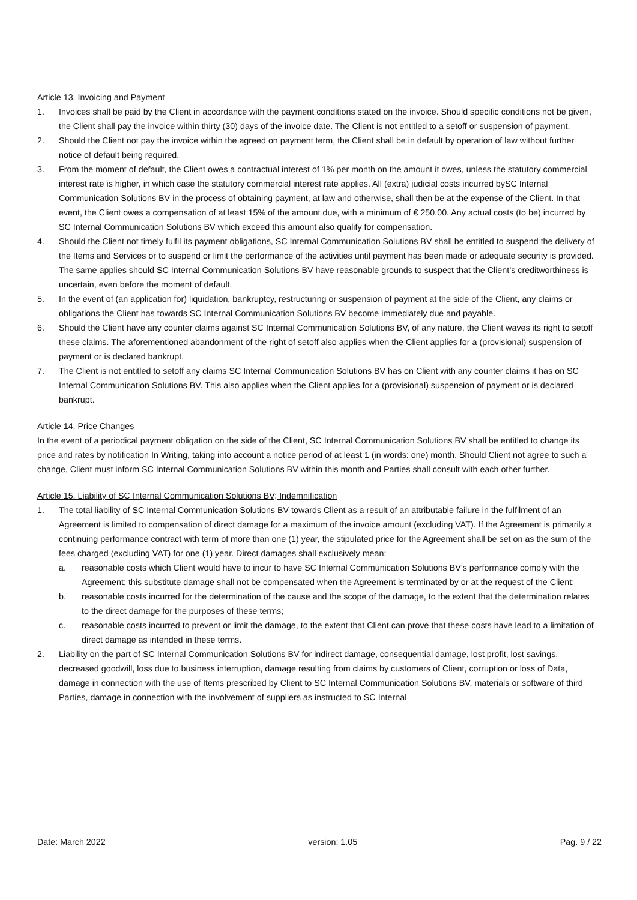Article 13. Invoicing and Payment
1. Invoices shall be paid by the Client in accordance with the payment conditions stated on the invoice. Should specific conditions not be given, the Client shall pay the invoice within thirty (30) days of the invoice date. The Client is not entitled to a setoff or suspension of payment.
2. Should the Client not pay the invoice within the agreed on payment term, the Client shall be in default by operation of law without further notice of default being required.
3. From the moment of default, the Client owes a contractual interest of 1% per month on the amount it owes, unless the statutory commercial interest rate is higher, in which case the statutory commercial interest rate applies. All (extra) judicial costs incurred bySC Internal Communication Solutions BV in the process of obtaining payment, at law and otherwise, shall then be at the expense of the Client. In that event, the Client owes a compensation of at least 15% of the amount due, with a minimum of € 250.00. Any actual costs (to be) incurred by SC Internal Communication Solutions BV which exceed this amount also qualify for compensation.
4. Should the Client not timely fulfil its payment obligations, SC Internal Communication Solutions BV shall be entitled to suspend the delivery of the Items and Services or to suspend or limit the performance of the activities until payment has been made or adequate security is provided. The same applies should SC Internal Communication Solutions BV have reasonable grounds to suspect that the Client’s creditworthiness is uncertain, even before the moment of default.
5. In the event of (an application for) liquidation, bankruptcy, restructuring or suspension of payment at the side of the Client, any claims or obligations the Client has towards SC Internal Communication Solutions BV become immediately due and payable.
6. Should the Client have any counter claims against SC Internal Communication Solutions BV, of any nature, the Client waves its right to setoff these claims. The aforementioned abandonment of the right of setoff also applies when the Client applies for a (provisional) suspension of payment or is declared bankrupt.
7. The Client is not entitled to setoff any claims SC Internal Communication Solutions BV has on Client with any counter claims it has on SC Internal Communication Solutions BV. This also applies when the Client applies for a (provisional) suspension of payment or is declared bankrupt.
Article 14. Price Changes
In the event of a periodical payment obligation on the side of the Client, SC Internal Communication Solutions BV shall be entitled to change its price and rates by notification In Writing, taking into account a notice period of at least 1 (in words: one) month. Should Client not agree to such a change, Client must inform SC Internal Communication Solutions BV within this month and Parties shall consult with each other further.
Article 15. Liability of SC Internal Communication Solutions BV; Indemnification
1. The total liability of SC Internal Communication Solutions BV towards Client as a result of an attributable failure in the fulfilment of an Agreement is limited to compensation of direct damage for a maximum of the invoice amount (excluding VAT). If the Agreement is primarily a continuing performance contract with term of more than one (1) year, the stipulated price for the Agreement shall be set on as the sum of the fees charged (excluding VAT) for one (1) year. Direct damages shall exclusively mean:
a. reasonable costs which Client would have to incur to have SC Internal Communication Solutions BV’s performance comply with the Agreement; this substitute damage shall not be compensated when the Agreement is terminated by or at the request of the Client;
b. reasonable costs incurred for the determination of the cause and the scope of the damage, to the extent that the determination relates to the direct damage for the purposes of these terms;
c. reasonable costs incurred to prevent or limit the damage, to the extent that Client can prove that these costs have lead to a limitation of direct damage as intended in these terms.
2. Liability on the part of SC Internal Communication Solutions BV for indirect damage, consequential damage, lost profit, lost savings, decreased goodwill, loss due to business interruption, damage resulting from claims by customers of Client, corruption or loss of Data, damage in connection with the use of Items prescribed by Client to SC Internal Communication Solutions BV, materials or software of third Parties, damage in connection with the involvement of suppliers as instructed to SC Internal
Date: March 2022 version: 1.05 Pag. 9 / 22